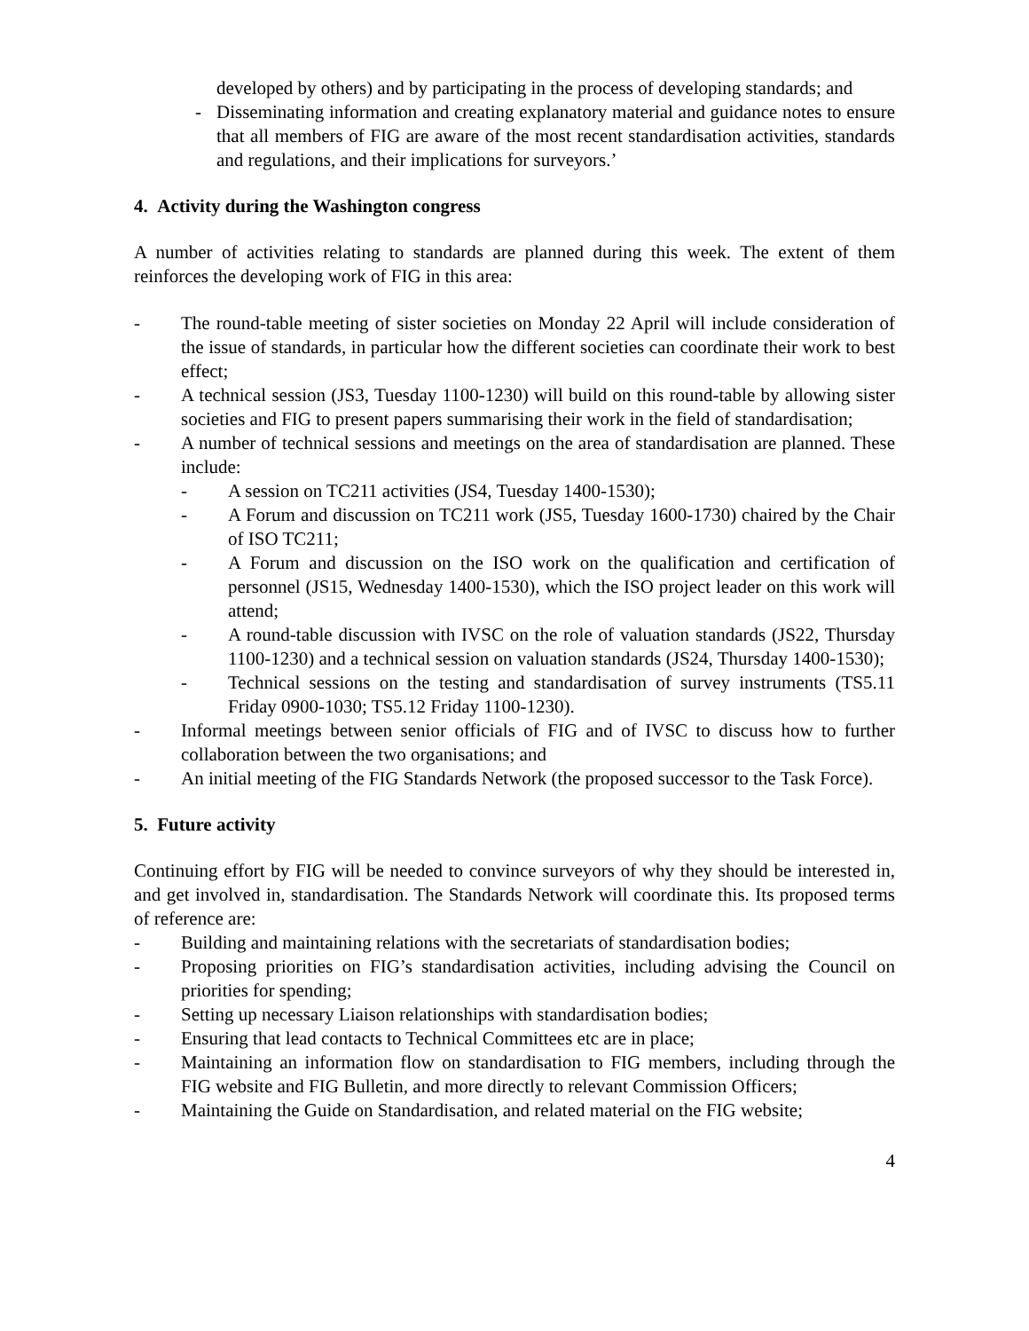developed by others) and by participating in the process of developing standards; and
- Disseminating information and creating explanatory material and guidance notes to ensure that all members of FIG are aware of the most recent standardisation activities, standards and regulations, and their implications for surveyors.’
4. Activity during the Washington congress
A number of activities relating to standards are planned during this week. The extent of them reinforces the developing work of FIG in this area:
- The round-table meeting of sister societies on Monday 22 April will include consideration of the issue of standards, in particular how the different societies can coordinate their work to best effect;
- A technical session (JS3, Tuesday 1100-1230) will build on this round-table by allowing sister societies and FIG to present papers summarising their work in the field of standardisation;
- A number of technical sessions and meetings on the area of standardisation are planned. These include:
- A session on TC211 activities (JS4, Tuesday 1400-1530);
- A Forum and discussion on TC211 work (JS5, Tuesday 1600-1730) chaired by the Chair of ISO TC211;
- A Forum and discussion on the ISO work on the qualification and certification of personnel (JS15, Wednesday 1400-1530), which the ISO project leader on this work will attend;
- A round-table discussion with IVSC on the role of valuation standards (JS22, Thursday 1100-1230) and a technical session on valuation standards (JS24, Thursday 1400-1530);
- Technical sessions on the testing and standardisation of survey instruments (TS5.11 Friday 0900-1030; TS5.12 Friday 1100-1230).
- Informal meetings between senior officials of FIG and of IVSC to discuss how to further collaboration between the two organisations; and
- An initial meeting of the FIG Standards Network (the proposed successor to the Task Force).
5. Future activity
Continuing effort by FIG will be needed to convince surveyors of why they should be interested in, and get involved in, standardisation. The Standards Network will coordinate this. Its proposed terms of reference are:
- Building and maintaining relations with the secretariats of standardisation bodies;
- Proposing priorities on FIG’s standardisation activities, including advising the Council on priorities for spending;
- Setting up necessary Liaison relationships with standardisation bodies;
- Ensuring that lead contacts to Technical Committees etc are in place;
- Maintaining an information flow on standardisation to FIG members, including through the FIG website and FIG Bulletin, and more directly to relevant Commission Officers;
- Maintaining the Guide on Standardisation, and related material on the FIG website;
4